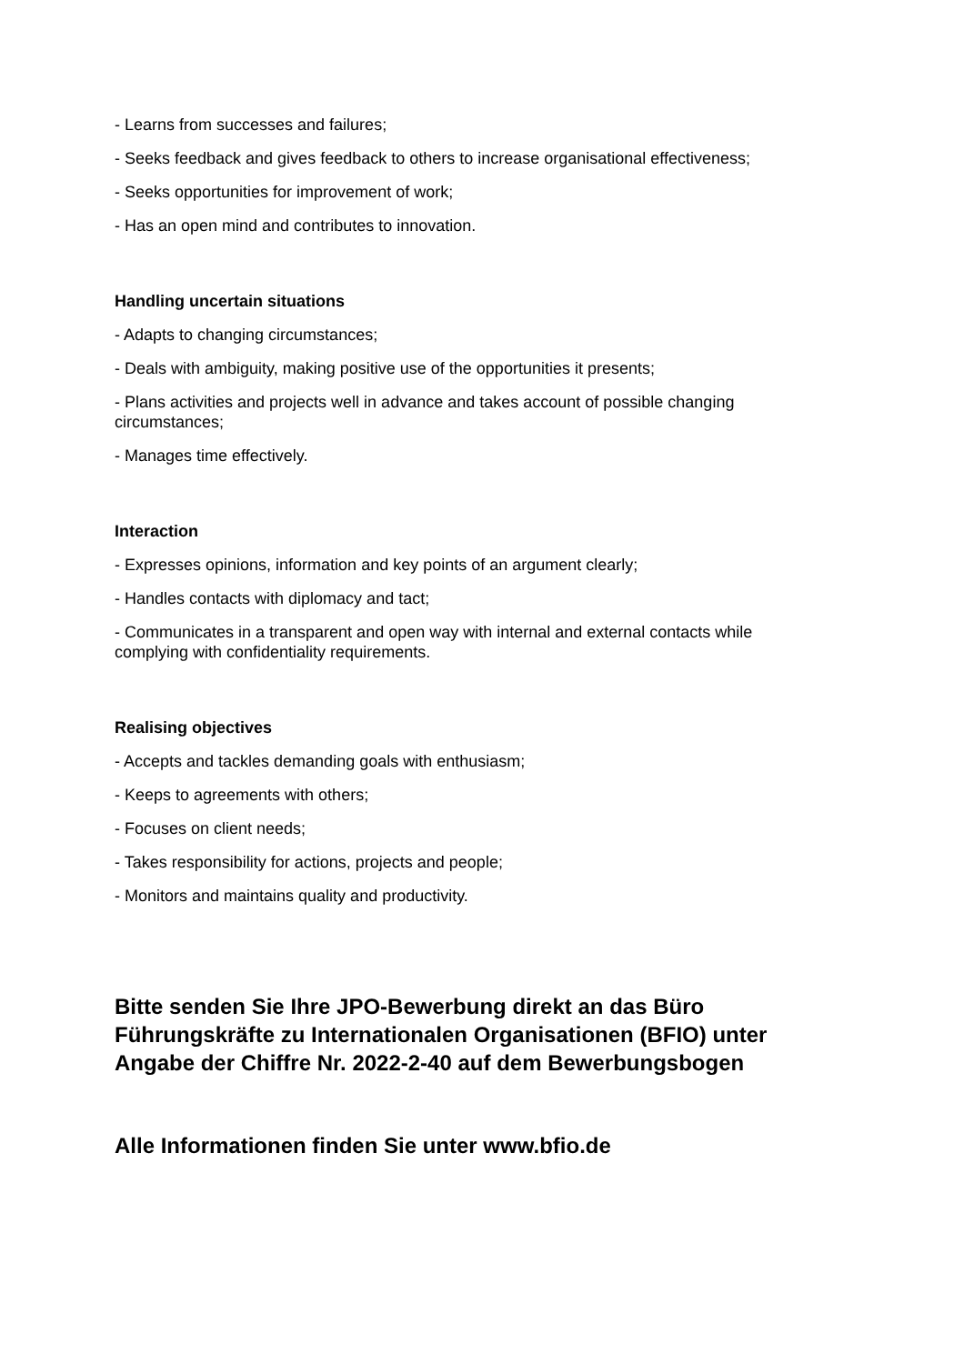- Learns from successes and failures;
- Seeks feedback and gives feedback to others to increase organisational effectiveness;
- Seeks opportunities for improvement of work;
- Has an open mind and contributes to innovation.
Handling uncertain situations
- Adapts to changing circumstances;
- Deals with ambiguity, making positive use of the opportunities it presents;
- Plans activities and projects well in advance and takes account of possible changing circumstances;
- Manages time effectively.
Interaction
- Expresses opinions, information and key points of an argument clearly;
- Handles contacts with diplomacy and tact;
- Communicates in a transparent and open way with internal and external contacts while complying with confidentiality requirements.
Realising objectives
- Accepts and tackles demanding goals with enthusiasm;
- Keeps to agreements with others;
- Focuses on client needs;
- Takes responsibility for actions, projects and people;
- Monitors and maintains quality and productivity.
Bitte senden Sie Ihre JPO-Bewerbung direkt an das Büro Führungskräfte zu Internationalen Organisationen (BFIO) unter Angabe der Chiffre Nr. 2022-2-40 auf dem Bewerbungsbogen
Alle Informationen finden Sie unter www.bfio.de